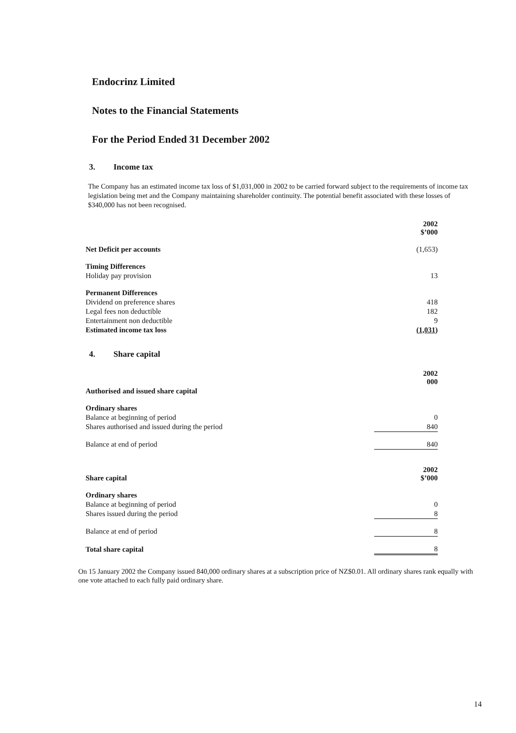Endocrinz Limited
Notes to the Financial Statements
For the Period Ended 31 December 2002
3. Income tax
The Company has an estimated income tax loss of $1,031,000 in 2002 to be carried forward subject to the requirements of income tax legislation being met and the Company maintaining shareholder continuity. The potential benefit associated with these losses of $340,000 has not been recognised.
| | 2002 $’000 |
| Net Deficit per accounts | (1,653) |
| Timing Differences | |
| Holiday pay provision | 13 |
| Permanent Differences | |
| Dividend on preference shares | 418 |
| Legal fees non deductible | 182 |
| Entertainment non deductible | 9 |
| Estimated income tax loss | (1,031) |
4. Share capital
| | 2002 000 |
| Authorised and issued share capital | |
| Ordinary shares | |
| Balance at beginning of period | 0 |
| Shares authorised and issued during the period | 840 |
| Balance at end of period | 840 |
| Share capital | 2002 $’000 |
| Ordinary shares | |
| Balance at beginning of period | 0 |
| Shares issued during the period | 8 |
| Balance at end of period | 8 |
| Total share capital | 8 |
On 15 January 2002 the Company issued 840,000 ordinary shares at a subscription price of NZ$0.01. All ordinary shares rank equally with one vote attached to each fully paid ordinary share.
14